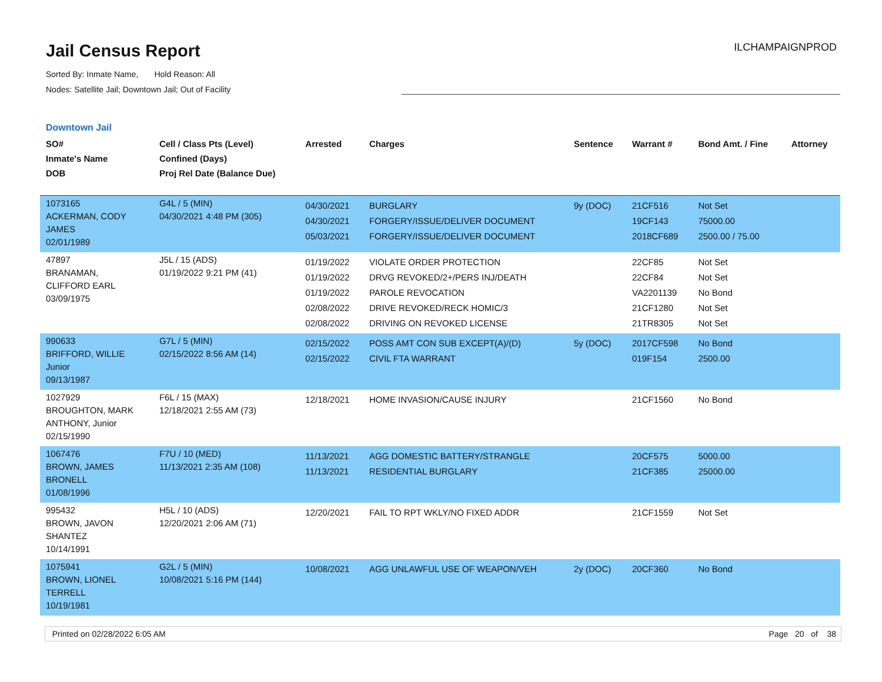Jail Census Report
ILCHAMPAIGNPROD
Sorted By: Inmate Name, Hold Reason: All
Nodes: Satellite Jail; Downtown Jail; Out of Facility
Downtown Jail
| SO# Inmate's Name DOB | Cell / Class Pts (Level) Confined (Days) Proj Rel Date (Balance Due) | Arrested | Charges | Sentence | Warrant # | Bond Amt. / Fine | Attorney |
| --- | --- | --- | --- | --- | --- | --- | --- |
| 1073165 ACKERMAN, CODY JAMES 02/01/1989 | G4L / 5 (MIN) 04/30/2021 4:48 PM (305) | 04/30/2021 04/30/2021 05/03/2021 | BURGLARY FORGERY/ISSUE/DELIVER DOCUMENT FORGERY/ISSUE/DELIVER DOCUMENT | 9y (DOC) | 21CF516 19CF143 2018CF689 | Not Set 75000.00 2500.00 / 75.00 | |
| 47897 BRANAMAN, CLIFFORD EARL 03/09/1975 | J5L / 15 (ADS) 01/19/2022 9:21 PM (41) | 01/19/2022 01/19/2022 01/19/2022 02/08/2022 02/08/2022 | VIOLATE ORDER PROTECTION DRVG REVOKED/2+/PERS INJ/DEATH PAROLE REVOCATION DRIVE REVOKED/RECK HOMIC/3 DRIVING ON REVOKED LICENSE | | 22CF85 22CF84 VA2201139 21CF1280 21TR8305 | Not Set Not Set No Bond Not Set Not Set | |
| 990633 BRIFFORD, WILLIE Junior 09/13/1987 | G7L / 5 (MIN) 02/15/2022 8:56 AM (14) | 02/15/2022 02/15/2022 | POSS AMT CON SUB EXCEPT(A)/(D) CIVIL FTA WARRANT | 5y (DOC) | 2017CF598 019F154 | No Bond 2500.00 | |
| 1027929 BROUGHTON, MARK ANTHONY, Junior 02/15/1990 | F6L / 15 (MAX) 12/18/2021 2:55 AM (73) | 12/18/2021 | HOME INVASION/CAUSE INJURY | | 21CF1560 | No Bond | |
| 1067476 BROWN, JAMES BRONELL 01/08/1996 | F7U / 10 (MED) 11/13/2021 2:35 AM (108) | 11/13/2021 11/13/2021 | AGG DOMESTIC BATTERY/STRANGLE RESIDENTIAL BURGLARY | | 20CF575 21CF385 | 5000.00 25000.00 | |
| 995432 BROWN, JAVON SHANTEZ 10/14/1991 | H5L / 10 (ADS) 12/20/2021 2:06 AM (71) | 12/20/2021 | FAIL TO RPT WKLY/NO FIXED ADDR | | 21CF1559 | Not Set | |
| 1075941 BROWN, LIONEL TERRELL 10/19/1981 | G2L / 5 (MIN) 10/08/2021 5:16 PM (144) | 10/08/2021 | AGG UNLAWFUL USE OF WEAPON/VEH | 2y (DOC) | 20CF360 | No Bond | |
Printed on 02/28/2022 6:05 AM Page 20 of 38